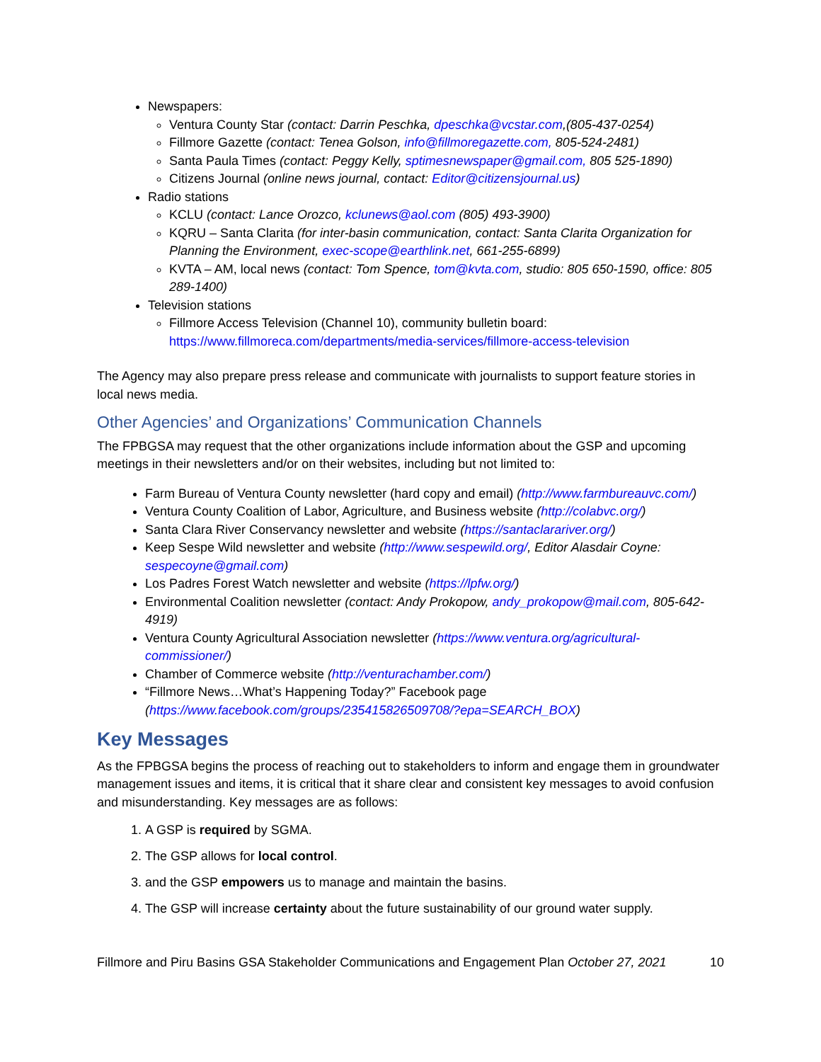Newspapers:
Ventura County Star (contact: Darrin Peschka, dpeschka@vcstar.com,(805-437-0254)
Fillmore Gazette (contact: Tenea Golson, info@fillmoregazette.com, 805-524-2481)
Santa Paula Times (contact: Peggy Kelly, sptimesnewspaper@gmail.com, 805 525-1890)
Citizens Journal (online news journal, contact: Editor@citizensjournal.us)
Radio stations
KCLU (contact: Lance Orozco, kclunews@aol.com (805) 493-3900)
KQRU – Santa Clarita (for inter-basin communication, contact: Santa Clarita Organization for Planning the Environment, exec-scope@earthlink.net, 661-255-6899)
KVTA – AM, local news (contact: Tom Spence, tom@kvta.com, studio: 805 650-1590, office: 805 289-1400)
Television stations
Fillmore Access Television (Channel 10), community bulletin board: https://www.fillmoreca.com/departments/media-services/fillmore-access-television
The Agency may also prepare press release and communicate with journalists to support feature stories in local news media.
Other Agencies’ and Organizations’ Communication Channels
The FPBGSA may request that the other organizations include information about the GSP and upcoming meetings in their newsletters and/or on their websites, including but not limited to:
Farm Bureau of Ventura County newsletter (hard copy and email) (http://www.farmbureauvc.com/)
Ventura County Coalition of Labor, Agriculture, and Business website (http://colabvc.org/)
Santa Clara River Conservancy newsletter and website (https://santaclarariver.org/)
Keep Sespe Wild newsletter and website (http://www.sespewild.org/, Editor Alasdair Coyne: sespecoyne@gmail.com)
Los Padres Forest Watch newsletter and website (https://lpfw.org/)
Environmental Coalition newsletter (contact: Andy Prokopow, andy_prokopow@mail.com, 805-642-4919)
Ventura County Agricultural Association newsletter (https://www.ventura.org/agricultural-commissioner/)
Chamber of Commerce website (http://venturachamber.com/)
“Fillmore News…What’s Happening Today?” Facebook page (https://www.facebook.com/groups/235415826509708/?epa=SEARCH_BOX)
Key Messages
As the FPBGSA begins the process of reaching out to stakeholders to inform and engage them in groundwater management issues and items, it is critical that it share clear and consistent key messages to avoid confusion and misunderstanding. Key messages are as follows:
1. A GSP is required by SGMA.
2. The GSP allows for local control.
3. and the GSP empowers us to manage and maintain the basins.
4. The GSP will increase certainty about the future sustainability of our ground water supply.
Fillmore and Piru Basins GSA Stakeholder Communications and Engagement Plan October 27, 2021 10